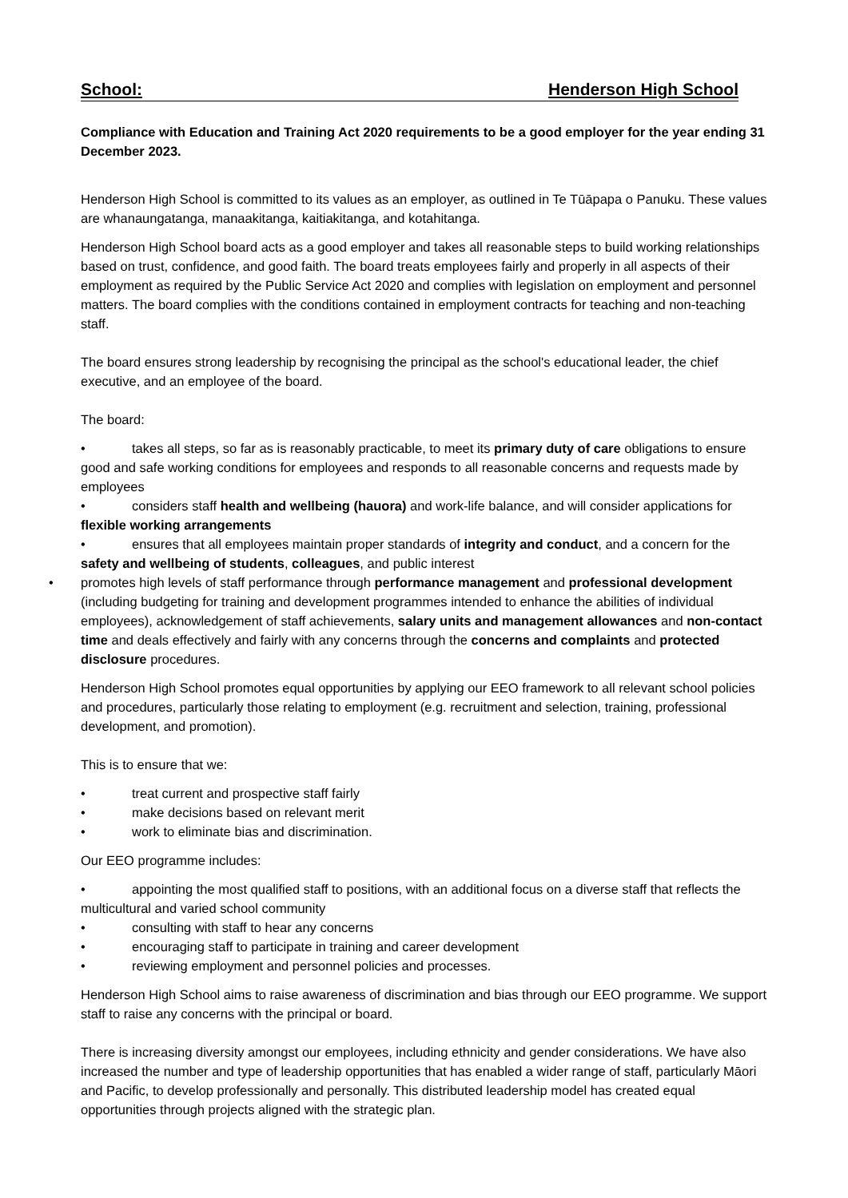School: Henderson High School
Compliance with Education and Training Act 2020 requirements to be a good employer for the year ending 31 December 2023.
Henderson High School is committed to its values as an employer, as outlined in Te Tūāpapa o Panuku. These values are whanaungatanga, manaakitanga, kaitiakitanga, and kotahitanga.
Henderson High School board acts as a good employer and takes all reasonable steps to build working relationships based on trust, confidence, and good faith. The board treats employees fairly and properly in all aspects of their employment as required by the Public Service Act 2020 and complies with legislation on employment and personnel matters. The board complies with the conditions contained in employment contracts for teaching and non-teaching staff.
The board ensures strong leadership by recognising the principal as the school's educational leader, the chief executive, and an employee of the board.
The board:
• takes all steps, so far as is reasonably practicable, to meet its primary duty of care obligations to ensure good and safe working conditions for employees and responds to all reasonable concerns and requests made by employees
• considers staff health and wellbeing (hauora) and work-life balance, and will consider applications for flexible working arrangements
• ensures that all employees maintain proper standards of integrity and conduct, and a concern for the safety and wellbeing of students, colleagues, and public interest
• promotes high levels of staff performance through performance management and professional development (including budgeting for training and development programmes intended to enhance the abilities of individual employees), acknowledgement of staff achievements, salary units and management allowances and non-contact time and deals effectively and fairly with any concerns through the concerns and complaints and protected disclosure procedures.
Henderson High School promotes equal opportunities by applying our EEO framework to all relevant school policies and procedures, particularly those relating to employment (e.g. recruitment and selection, training, professional development, and promotion).
This is to ensure that we:
• treat current and prospective staff fairly
• make decisions based on relevant merit
• work to eliminate bias and discrimination.
Our EEO programme includes:
• appointing the most qualified staff to positions, with an additional focus on a diverse staff that reflects the multicultural and varied school community
• consulting with staff to hear any concerns
• encouraging staff to participate in training and career development
• reviewing employment and personnel policies and processes.
Henderson High School aims to raise awareness of discrimination and bias through our EEO programme. We support staff to raise any concerns with the principal or board.
There is increasing diversity amongst our employees, including ethnicity and gender considerations. We have also increased the number and type of leadership opportunities that has enabled a wider range of staff, particularly Māori and Pacific, to develop professionally and personally. This distributed leadership model has created equal opportunities through projects aligned with the strategic plan.